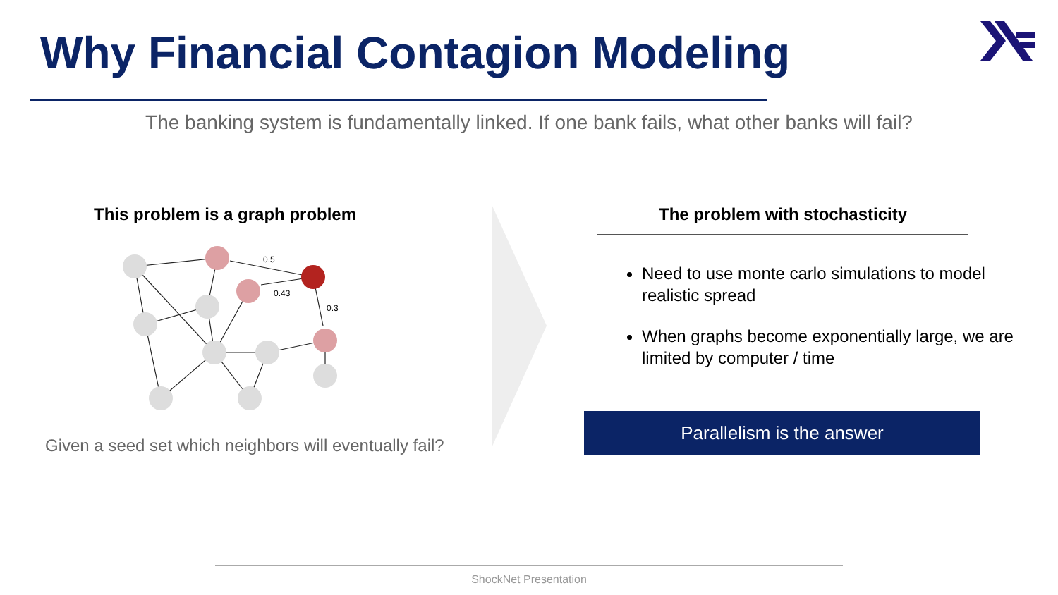Why Financial Contagion Modeling
The banking system is fundamentally linked. If one bank fails, what other banks will fail?
This problem is a graph problem
0.5
0.43
0.3
Given a seed set which neighbors will eventually fail?
The problem with stochasticity
Need to use monte carlo simulations to model realistic spread
When graphs become exponentially large, we are limited by computer / time
Parallelism is the answer
ShockNet Presentation